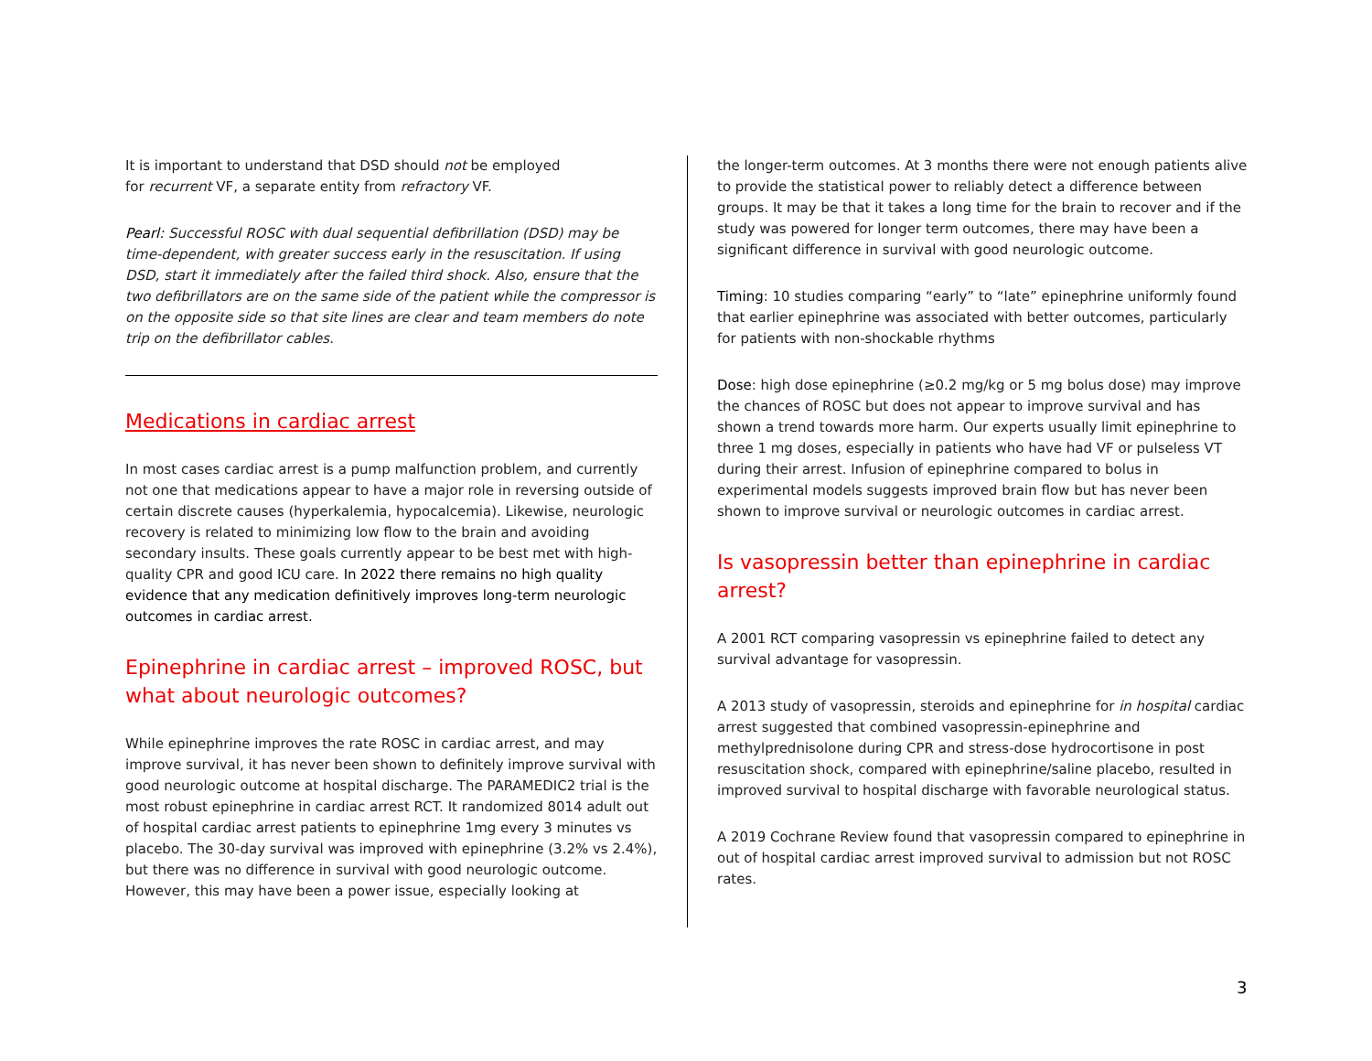It is important to understand that DSD should not be employed
for recurrent VF, a separate entity from refractory VF.
Pearl: Successful ROSC with dual sequential defibrillation (DSD) may be time-dependent, with greater success early in the resuscitation. If using DSD, start it immediately after the failed third shock. Also, ensure that the two defibrillators are on the same side of the patient while the compressor is on the opposite side so that site lines are clear and team members do note trip on the defibrillator cables.
Medications in cardiac arrest
In most cases cardiac arrest is a pump malfunction problem, and currently not one that medications appear to have a major role in reversing outside of certain discrete causes (hyperkalemia, hypocalcemia). Likewise, neurologic recovery is related to minimizing low flow to the brain and avoiding secondary insults. These goals currently appear to be best met with high-quality CPR and good ICU care. In 2022 there remains no high quality evidence that any medication definitively improves long-term neurologic outcomes in cardiac arrest.
Epinephrine in cardiac arrest – improved ROSC, but what about neurologic outcomes?
While epinephrine improves the rate ROSC in cardiac arrest, and may improve survival, it has never been shown to definitely improve survival with good neurologic outcome at hospital discharge. The PARAMEDIC2 trial is the most robust epinephrine in cardiac arrest RCT. It randomized 8014 adult out of hospital cardiac arrest patients to epinephrine 1mg every 3 minutes vs placebo. The 30-day survival was improved with epinephrine (3.2% vs 2.4%), but there was no difference in survival with good neurologic outcome. However, this may have been a power issue, especially looking at
the longer-term outcomes. At 3 months there were not enough patients alive to provide the statistical power to reliably detect a difference between groups. It may be that it takes a long time for the brain to recover and if the study was powered for longer term outcomes, there may have been a significant difference in survival with good neurologic outcome.
Timing: 10 studies comparing “early” to “late” epinephrine uniformly found that earlier epinephrine was associated with better outcomes, particularly for patients with non-shockable rhythms
Dose: high dose epinephrine (≥0.2 mg/kg or 5 mg bolus dose) may improve the chances of ROSC but does not appear to improve survival and has shown a trend towards more harm. Our experts usually limit epinephrine to three 1 mg doses, especially in patients who have had VF or pulseless VT during their arrest. Infusion of epinephrine compared to bolus in experimental models suggests improved brain flow but has never been shown to improve survival or neurologic outcomes in cardiac arrest.
Is vasopressin better than epinephrine in cardiac arrest?
A 2001 RCT comparing vasopressin vs epinephrine failed to detect any survival advantage for vasopressin.
A 2013 study of vasopressin, steroids and epinephrine for in hospital cardiac arrest suggested that combined vasopressin-epinephrine and methylprednisolone during CPR and stress-dose hydrocortisone in post resuscitation shock, compared with epinephrine/saline placebo, resulted in improved survival to hospital discharge with favorable neurological status.
A 2019 Cochrane Review found that vasopressin compared to epinephrine in out of hospital cardiac arrest improved survival to admission but not ROSC rates.
3